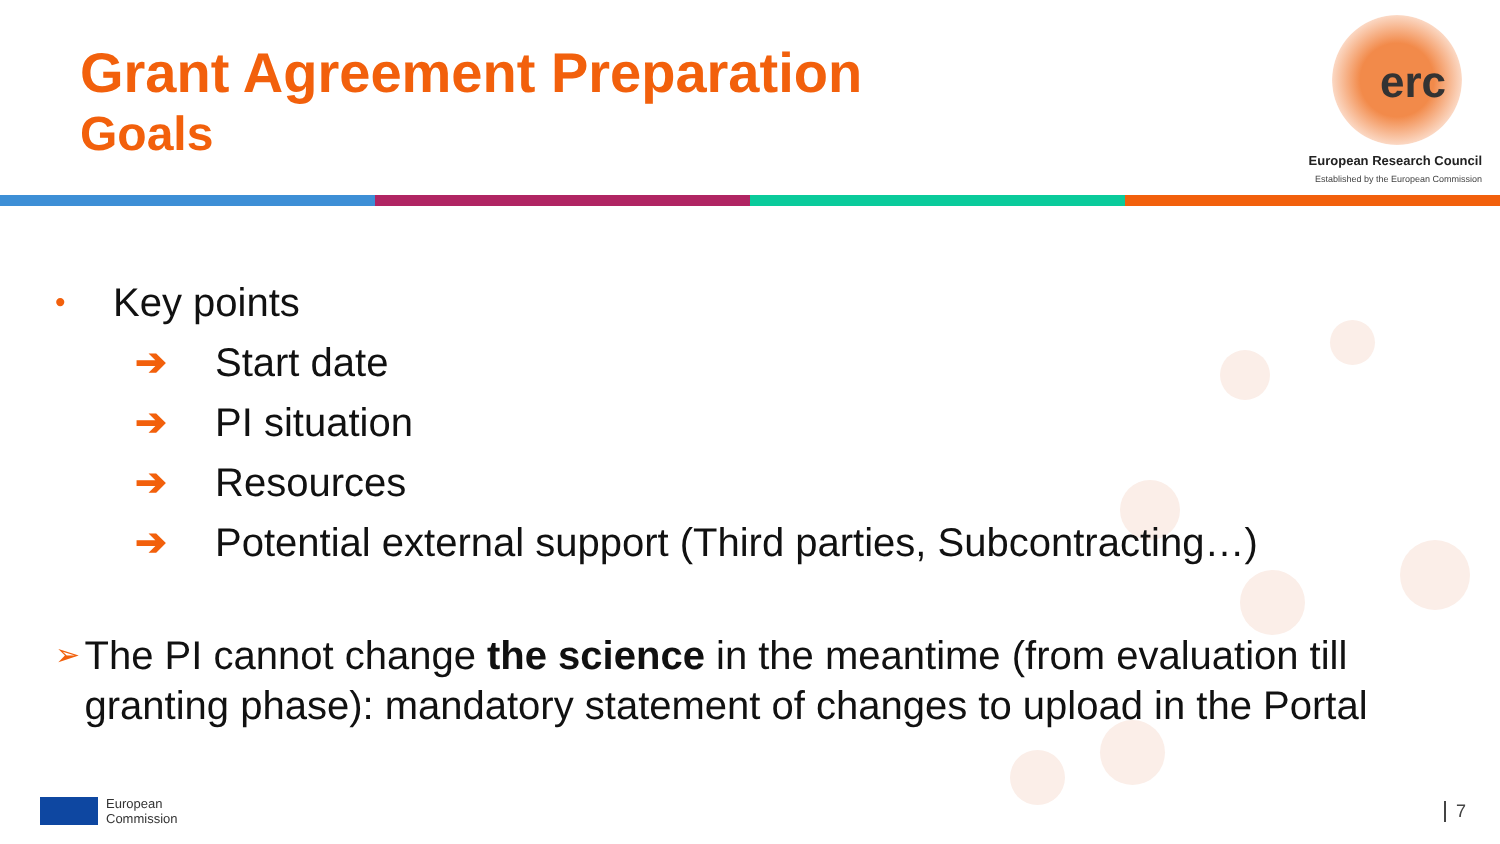Grant Agreement Preparation
Goals
erc
European Research Council
Established by the European Commission
• Key points
➔ Start date
➔ PI situation
➔ Resources
➔ Potential external support (Third parties, Subcontracting…)
➢ The PI cannot change the science in the meantime (from evaluation till granting phase): mandatory statement of changes to upload in the Portal
European
Commission
7